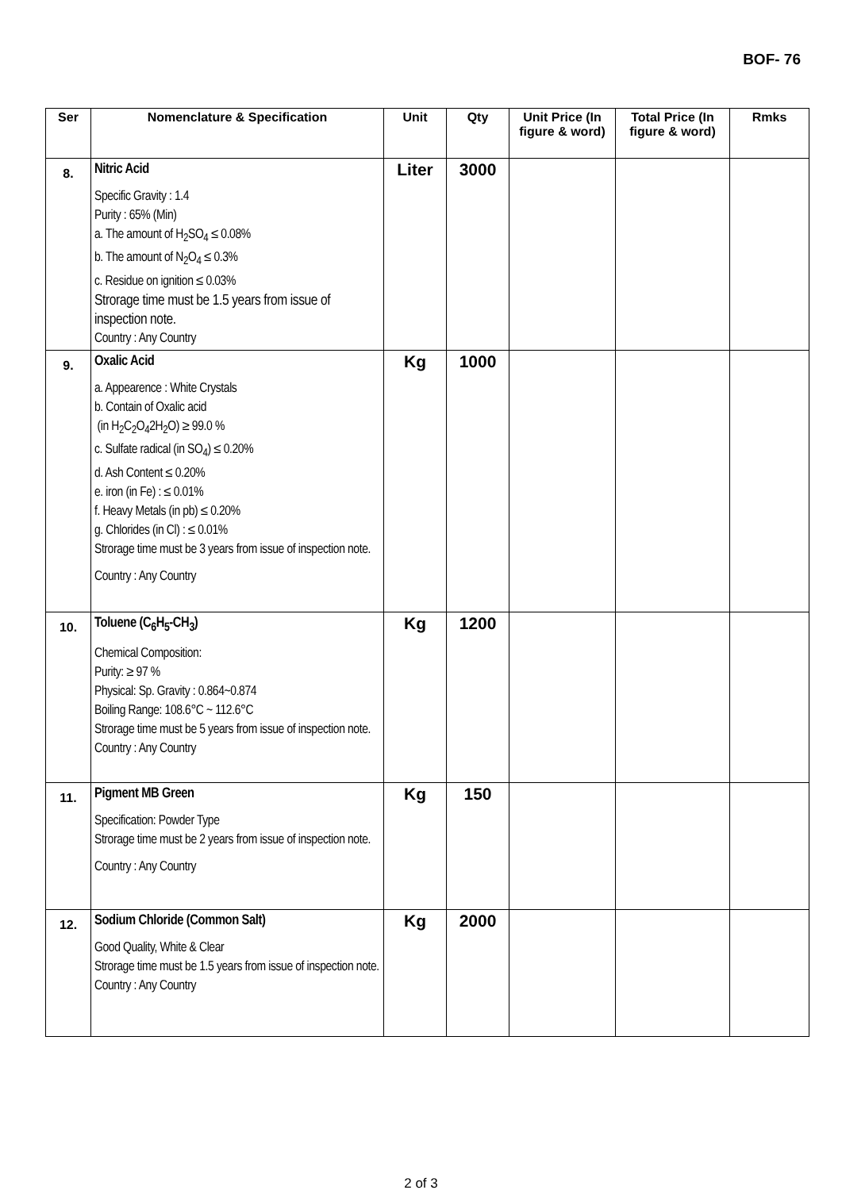BOF- 76
| Ser | Nomenclature & Specification | Unit | Qty | Unit Price (In figure & word) | Total Price (In figure & word) | Rmks |
| --- | --- | --- | --- | --- | --- | --- |
| 8. | Nitric Acid Specific Gravity : 1.4 Purity : 65% (Min) a. The amount of H<sub>2</sub>SO<sub>4</sub> ≤ 0.08% b. The amount of N<sub>2</sub>O<sub>4</sub> ≤ 0.3% c. Residue on ignition ≤ 0.03% Strorage time must be 1.5 years from issue of inspection note. Country : Any Country | Liter | 3000 | | | |
| 9. | Oxalic Acid a. Appearence : White Crystals b. Contain of Oxalic acid (in H<sub>2</sub>C<sub>2</sub>O<sub>4</sub>2H<sub>2</sub>O) ≥ 99.0 % c. Sulfate radical (in SO<sub>4</sub>) ≤ 0.20% d. Ash Content ≤ 0.20% e. iron (in Fe) : ≤ 0.01% f. Heavy Metals (in pb) ≤ 0.20% g. Chlorides (in Cl) : ≤ 0.01% Strorage time must be 3 years from issue of inspection note. Country : Any Country | Kg | 1000 | | | |
| 10. | Toluene (C<sub>6</sub>H<sub>5</sub>-CH<sub>3</sub>) Chemical Composition: Purity: ≥ 97 % Physical: Sp. Gravity : 0.864~0.874 Boiling Range: 108.6°C ~ 112.6°C Strorage time must be 5 years from issue of inspection note. Country : Any Country | Kg | 1200 | | | |
| 11. | Pigment MB Green Specification: Powder Type Strorage time must be 2 years from issue of inspection note. Country : Any Country | Kg | 150 | | | |
| 12. | Sodium Chloride (Common Salt) Good Quality, White & Clear Strorage time must be 1.5 years from issue of inspection note. Country : Any Country | Kg | 2000 | | | |
2 of 3